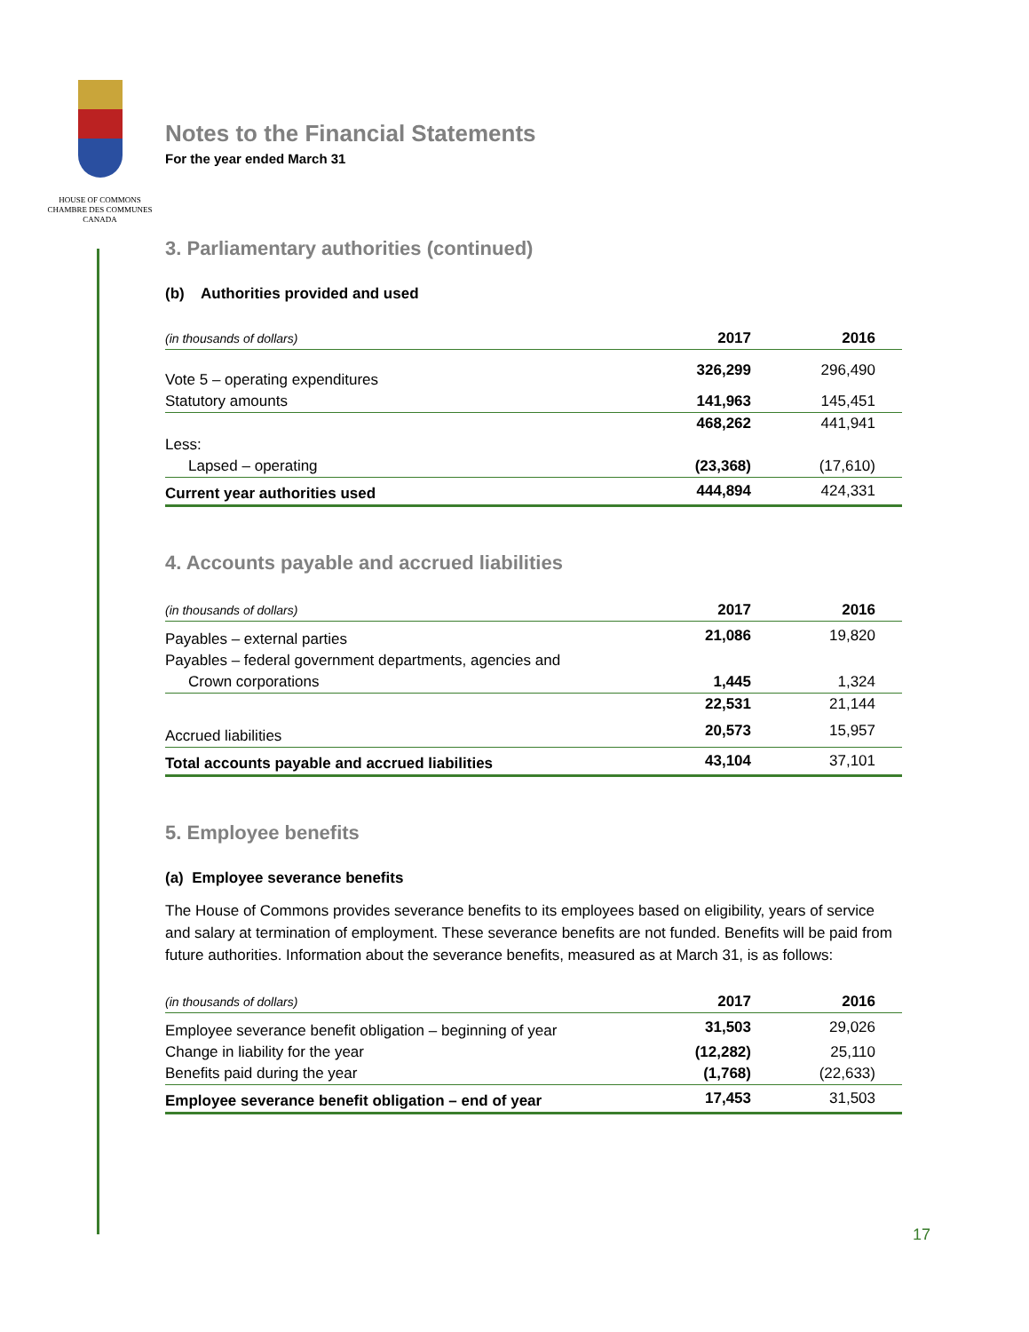HOUSE OF COMMONS
CHAMBRE DES COMMUNES
CANADA
Notes to the Financial Statements
For the year ended March 31
3. Parliamentary authorities (continued)
(b) Authorities provided and used
| (in thousands of dollars) | 2017 | | 2016 | |
| --- | --- | --- | --- | --- |
| Vote 5 – operating expenditures | 326,299 | | 296,490 | |
| Statutory amounts | 141,963 | | 145,451 | |
| | 468,262 | | 441,941 | |
| Less: | | | | |
| Lapsed – operating | (23,368) | | (17,610) | |
| Current year authorities used | 444,894 | | 424,331 | |
4. Accounts payable and accrued liabilities
| (in thousands of dollars) | 2017 | | 2016 | |
| --- | --- | --- | --- | --- |
| Payables – external parties | 21,086 | | 19,820 | |
| Payables – federal government departments, agencies and | | | | |
| Crown corporations | 1,445 | | 1,324 | |
| | 22,531 | | 21,144 | |
| Accrued liabilities | 20,573 | | 15,957 | |
| Total accounts payable and accrued liabilities | 43,104 | | 37,101 | |
5. Employee benefits
(a) Employee severance benefits
The House of Commons provides severance benefits to its employees based on eligibility, years of service and salary at termination of employment. These severance benefits are not funded. Benefits will be paid from future authorities. Information about the severance benefits, measured as at March 31, is as follows:
| (in thousands of dollars) | 2017 | | 2016 | |
| --- | --- | --- | --- | --- |
| Employee severance benefit obligation – beginning of year | 31,503 | | 29,026 | |
| Change in liability for the year | (12,282) | | 25,110 | |
| Benefits paid during the year | (1,768) | | (22,633) | |
| Employee severance benefit obligation – end of year | 17,453 | | 31,503 | |
17